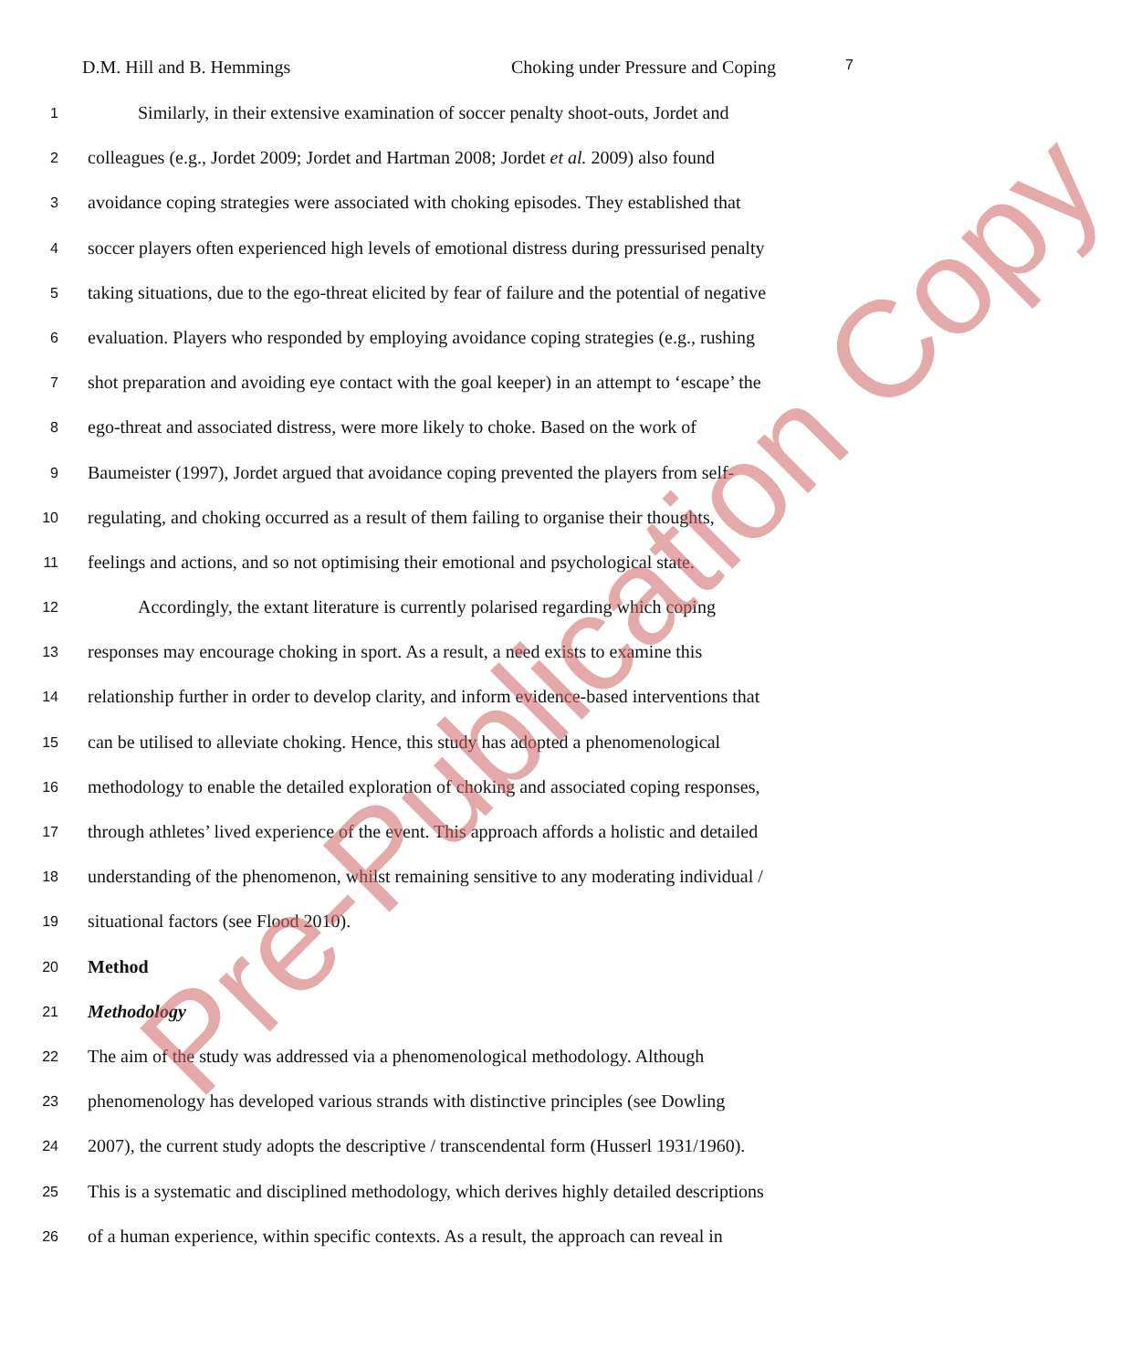D.M. Hill and B. Hemmings Choking under Pressure and Coping 7
1 Similarly, in their extensive examination of soccer penalty shoot-outs, Jordet and
2 colleagues (e.g., Jordet 2009; Jordet and Hartman 2008; Jordet et al. 2009) also found
3 avoidance coping strategies were associated with choking episodes. They established that
4 soccer players often experienced high levels of emotional distress during pressurised penalty
5 taking situations, due to the ego-threat elicited by fear of failure and the potential of negative
6 evaluation. Players who responded by employing avoidance coping strategies (e.g., rushing
7 shot preparation and avoiding eye contact with the goal keeper) in an attempt to ‘escape’ the
8 ego-threat and associated distress, were more likely to choke. Based on the work of
9 Baumeister (1997), Jordet argued that avoidance coping prevented the players from self-
10 regulating, and choking occurred as a result of them failing to organise their thoughts,
11 feelings and actions, and so not optimising their emotional and psychological state.
12 Accordingly, the extant literature is currently polarised regarding which coping
13 responses may encourage choking in sport. As a result, a need exists to examine this
14 relationship further in order to develop clarity, and inform evidence-based interventions that
15 can be utilised to alleviate choking. Hence, this study has adopted a phenomenological
16 methodology to enable the detailed exploration of choking and associated coping responses,
17 through athletes’ lived experience of the event. This approach affords a holistic and detailed
18 understanding of the phenomenon, whilst remaining sensitive to any moderating individual /
19 situational factors (see Flood 2010).
20 Method
21 Methodology
22 The aim of the study was addressed via a phenomenological methodology. Although
23 phenomenology has developed various strands with distinctive principles (see Dowling
24 2007), the current study adopts the descriptive / transcendental form (Husserl 1931/1960).
25 This is a systematic and disciplined methodology, which derives highly detailed descriptions
26 of a human experience, within specific contexts. As a result, the approach can reveal in
Pre-Publication Copy